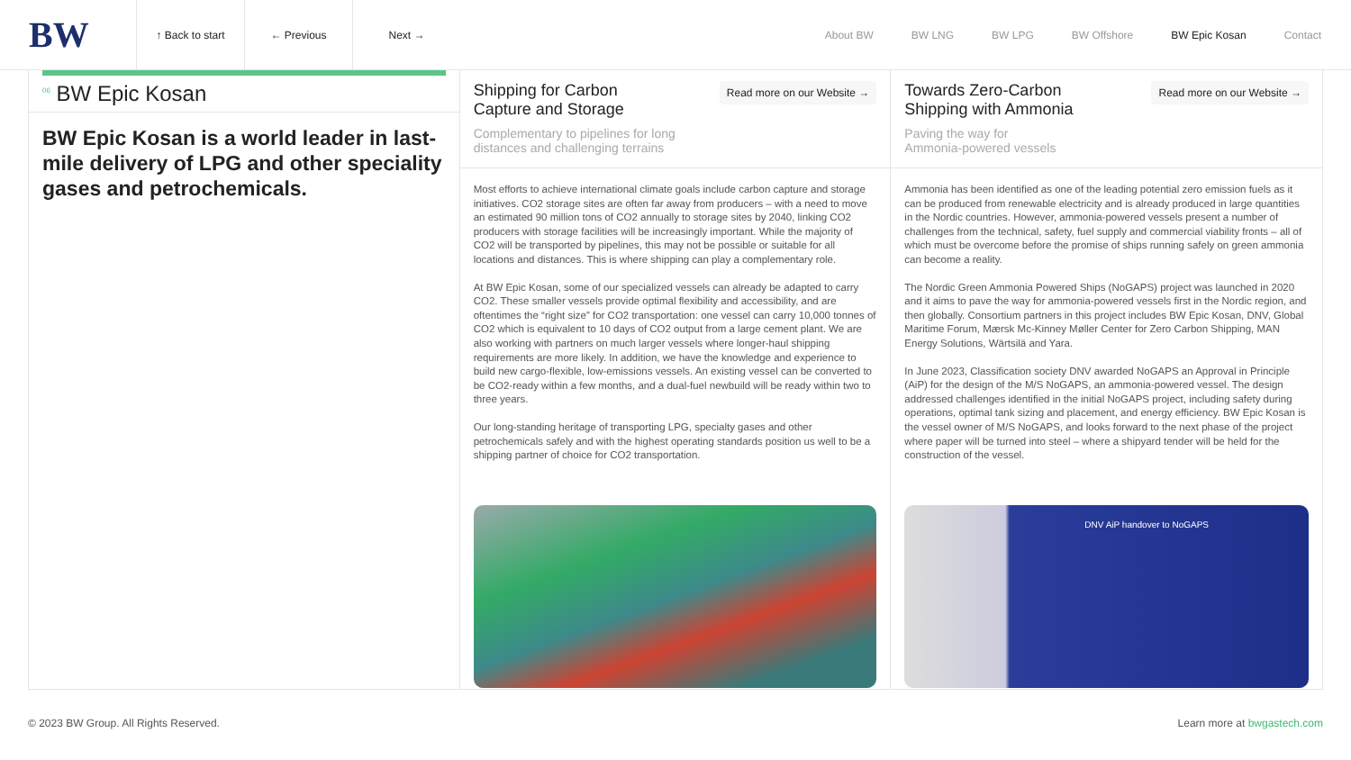BW
↑ Back to start ← Previous Next →
About BW BW LNG BW LPG BW Offshore BW Epic Kosan Contact
<sup>06</sup> BW Epic Kosan
BW Epic Kosan is a world leader in last-mile delivery of LPG and other speciality gases and petrochemicals.
Shipping for Carbon
Capture and Storage
Complementary to pipelines for long distances and challenging terrains
Read more on our Website →
Most efforts to achieve international climate goals include carbon capture and storage initiatives. CO2 storage sites are often far away from producers – with a need to move an estimated 90 million tons of CO2 annually to storage sites by 2040, linking CO2 producers with storage facilities will be increasingly important. While the majority of CO2 will be transported by pipelines, this may not be possible or suitable for all locations and distances. This is where shipping can play a complementary role.
At BW Epic Kosan, some of our specialized vessels can already be adapted to carry CO2. These smaller vessels provide optimal flexibility and accessibility, and are oftentimes the “right size” for CO2 transportation: one vessel can carry 10,000 tonnes of CO2 which is equivalent to 10 days of CO2 output from a large cement plant. We are also working with partners on much larger vessels where longer-haul shipping requirements are more likely. In addition, we have the knowledge and experience to build new cargo-flexible, low-emissions vessels. An existing vessel can be converted to be CO2-ready within a few months, and a dual-fuel newbuild will be ready within two to three years.
Our long-standing heritage of transporting LPG, specialty gases and other petrochemicals safely and with the highest operating standards position us well to be a shipping partner of choice for CO2 transportation.
Towards Zero-Carbon
Shipping with Ammonia
Paving the way for
Ammonia-powered vessels
Read more on our Website →
Ammonia has been identified as one of the leading potential zero emission fuels as it can be produced from renewable electricity and is already produced in large quantities in the Nordic countries. However, ammonia-powered vessels present a number of challenges from the technical, safety, fuel supply and commercial viability fronts – all of which must be overcome before the promise of ships running safely on green ammonia can become a reality.
The Nordic Green Ammonia Powered Ships (NoGAPS) project was launched in 2020 and it aims to pave the way for ammonia-powered vessels first in the Nordic region, and then globally. Consortium partners in this project includes BW Epic Kosan, DNV, Global Maritime Forum, Mærsk Mc-Kinney Møller Center for Zero Carbon Shipping, MAN Energy Solutions, Wärtsilä and Yara.
In June 2023, Classification society DNV awarded NoGAPS an Approval in Principle (AiP) for the design of the M/S NoGAPS, an ammonia-powered vessel. The design addressed challenges identified in the initial NoGAPS project, including safety during operations, optimal tank sizing and placement, and energy efficiency. BW Epic Kosan is the vessel owner of M/S NoGAPS, and looks forward to the next phase of the project where paper will be turned into steel – where a shipyard tender will be held for the construction of the vessel.
DNV AiP handover to NoGAPS
© 2023 BW Group. All Rights Reserved. Learn more at bwgastech.com